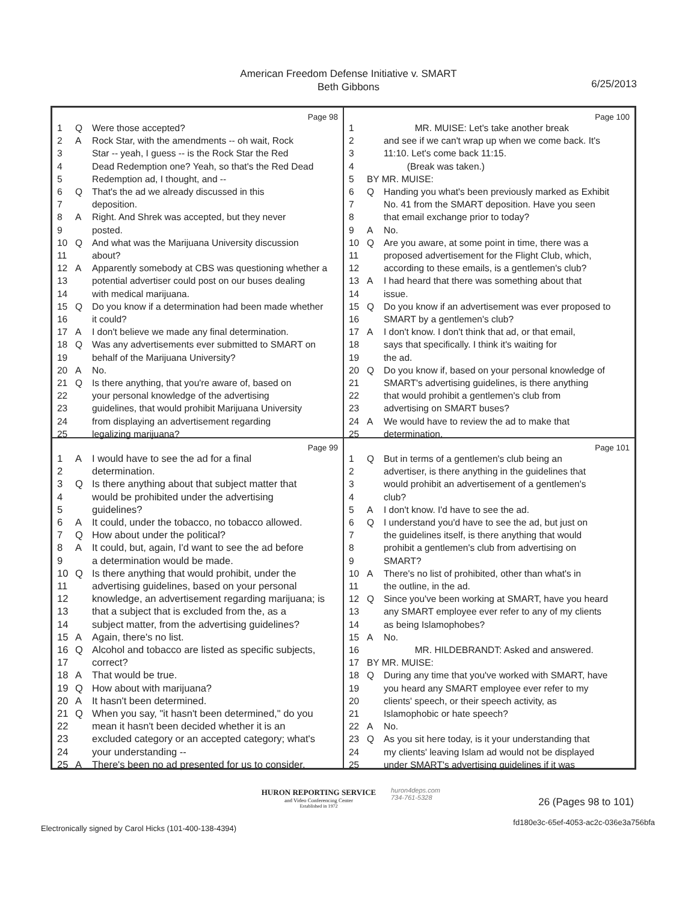American Freedom Defense Initiative v. SMART
Beth Gibbons
6/25/2013
Page 98
1 Q Were those accepted?
2 A Rock Star, with the amendments -- oh wait, Rock
3 Star -- yeah, I guess -- is the Rock Star the Red
4 Dead Redemption one? Yeah, so that's the Red Dead
5 Redemption ad, I thought, and --
6 Q That's the ad we already discussed in this
7 deposition.
8 A Right. And Shrek was accepted, but they never
9 posted.
10 Q And what was the Marijuana University discussion
11 about?
12 A Apparently somebody at CBS was questioning whether a
13 potential advertiser could post on our buses dealing
14 with medical marijuana.
15 Q Do you know if a determination had been made whether
16 it could?
17 A I don't believe we made any final determination.
18 Q Was any advertisements ever submitted to SMART on
19 behalf of the Marijuana University?
20 A No.
21 Q Is there anything, that you're aware of, based on
22 your personal knowledge of the advertising
23 guidelines, that would prohibit Marijuana University
24 from displaying an advertisement regarding
25 legalizing marijuana?
Page 100
1 MR. MUISE: Let's take another break
2 and see if we can't wrap up when we come back. It's
3 11:10. Let's come back 11:15.
4 (Break was taken.)
5 BY MR. MUISE:
6 Q Handing you what's been previously marked as Exhibit
7 No. 41 from the SMART deposition. Have you seen
8 that email exchange prior to today?
9 A No.
10 Q Are you aware, at some point in time, there was a
11 proposed advertisement for the Flight Club, which,
12 according to these emails, is a gentlemen's club?
13 A I had heard that there was something about that
14 issue.
15 Q Do you know if an advertisement was ever proposed to
16 SMART by a gentlemen's club?
17 A I don't know. I don't think that ad, or that email,
18 says that specifically. I think it's waiting for
19 the ad.
20 Q Do you know if, based on your personal knowledge of
21 SMART's advertising guidelines, is there anything
22 that would prohibit a gentlemen's club from
23 advertising on SMART buses?
24 A We would have to review the ad to make that
25 determination.
Page 99
1 A I would have to see the ad for a final
2 determination.
3 Q Is there anything about that subject matter that
4 would be prohibited under the advertising
5 guidelines?
6 A It could, under the tobacco, no tobacco allowed.
7 Q How about under the political?
8 A It could, but, again, I'd want to see the ad before
9 a determination would be made.
10 Q Is there anything that would prohibit, under the
11 advertising guidelines, based on your personal
12 knowledge, an advertisement regarding marijuana; is
13 that a subject that is excluded from the, as a
14 subject matter, from the advertising guidelines?
15 A Again, there's no list.
16 Q Alcohol and tobacco are listed as specific subjects,
17 correct?
18 A That would be true.
19 Q How about with marijuana?
20 A It hasn't been determined.
21 Q When you say, "it hasn't been determined," do you
22 mean it hasn't been decided whether it is an
23 excluded category or an accepted category; what's
24 your understanding --
25 A There's been no ad presented for us to consider.
Page 101
1 Q But in terms of a gentlemen's club being an
2 advertiser, is there anything in the guidelines that
3 would prohibit an advertisement of a gentlemen's
4 club?
5 A I don't know. I'd have to see the ad.
6 Q I understand you'd have to see the ad, but just on
7 the guidelines itself, is there anything that would
8 prohibit a gentlemen's club from advertising on
9 SMART?
10 A There's no list of prohibited, other than what's in
11 the outline, in the ad.
12 Q Since you've been working at SMART, have you heard
13 any SMART employee ever refer to any of my clients
14 as being Islamophobes?
15 A No.
16 MR. HILDEBRANDT: Asked and answered.
17 BY MR. MUISE:
18 Q During any time that you've worked with SMART, have
19 you heard any SMART employee ever refer to my
20 clients' speech, or their speech activity, as
21 Islamophobic or hate speech?
22 A No.
23 Q As you sit here today, is it your understanding that
24 my clients' leaving Islam ad would not be displayed
25 under SMART's advertising guidelines if it was
HURON REPORTING SERVICE
and Video Conferencing Center
Established in 1972
huron4deps.com
734-761-5328
26 (Pages 98 to 101)
Electronically signed by Carol Hicks (101-400-138-4394)
fd180e3c-65ef-4053-ac2c-036e3a756bfa